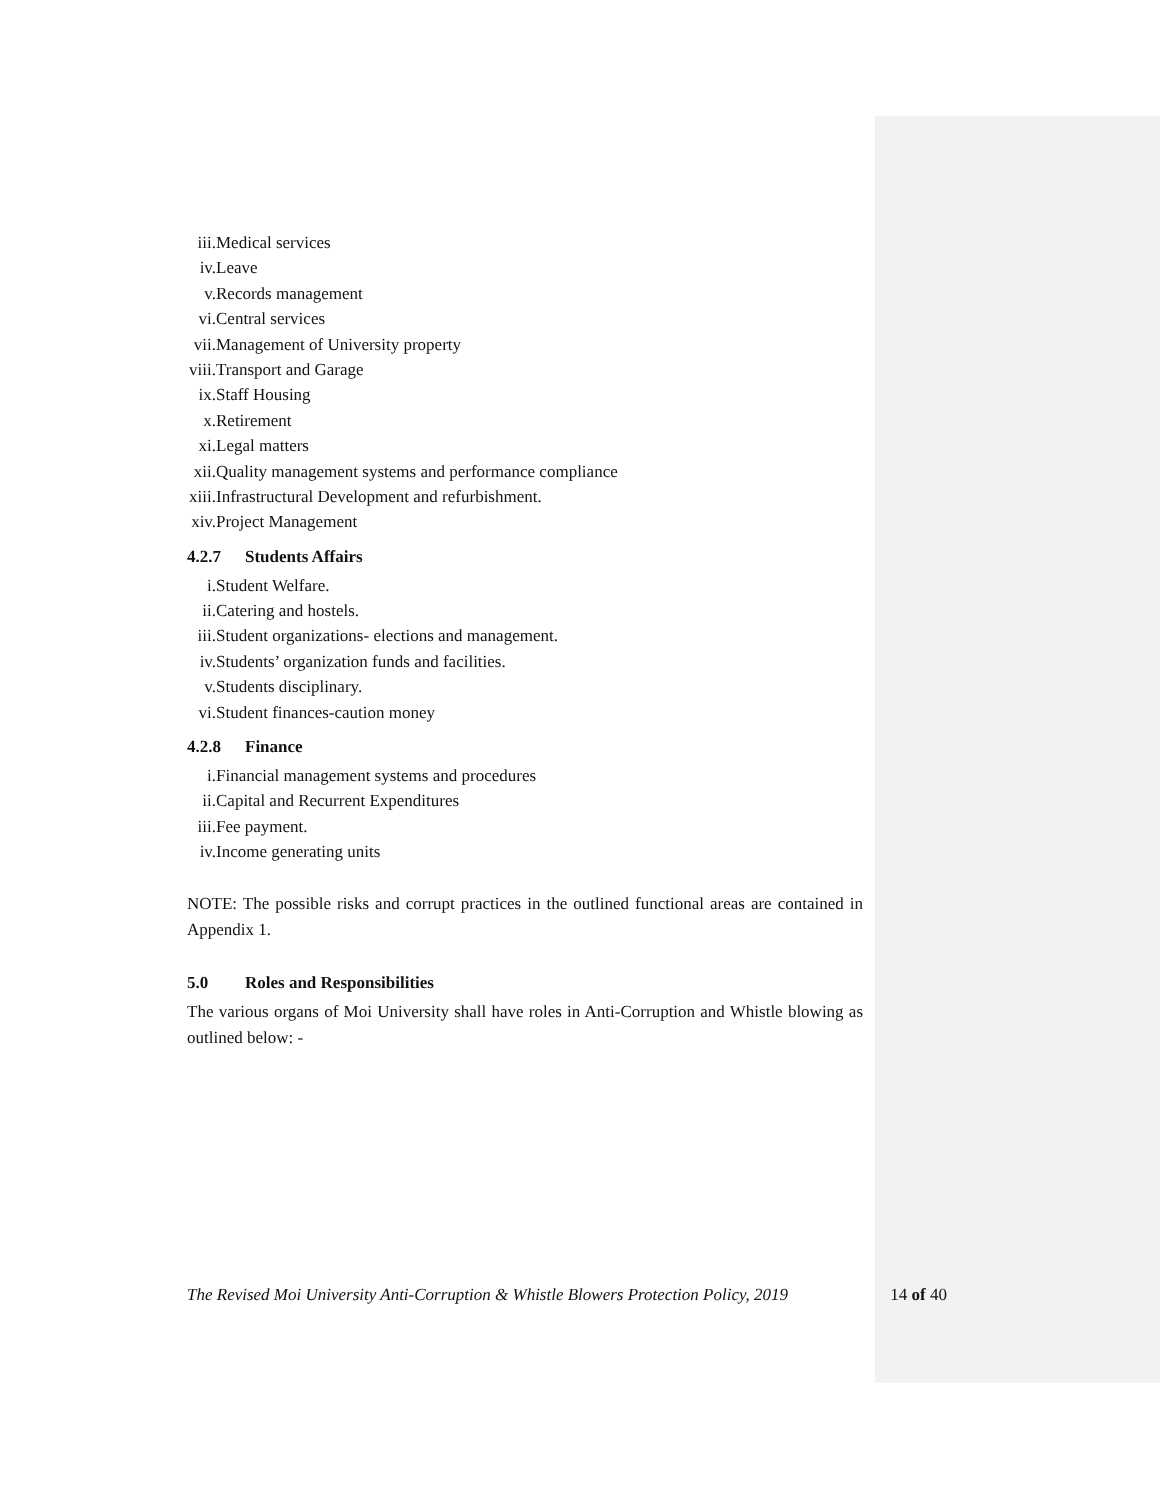iii. Medical services
iv. Leave
v. Records management
vi. Central services
vii. Management of University property
viii. Transport and Garage
ix. Staff Housing
x. Retirement
xi. Legal matters
xii. Quality management systems and performance compliance
xiii. Infrastructural Development and refurbishment.
xiv. Project Management
4.2.7 Students Affairs
i. Student Welfare.
ii. Catering and hostels.
iii. Student organizations- elections and management.
iv. Students’ organization funds and facilities.
v. Students disciplinary.
vi. Student finances-caution money
4.2.8 Finance
i. Financial management systems and procedures
ii. Capital and Recurrent Expenditures
iii. Fee payment.
iv. Income generating units
NOTE: The possible risks and corrupt practices in the outlined functional areas are contained in Appendix 1.
5.0 Roles and Responsibilities
The various organs of Moi University shall have roles in Anti-Corruption and Whistle blowing as outlined below: -
The Revised Moi University Anti-Corruption & Whistle Blowers Protection Policy, 2019 14 of 40